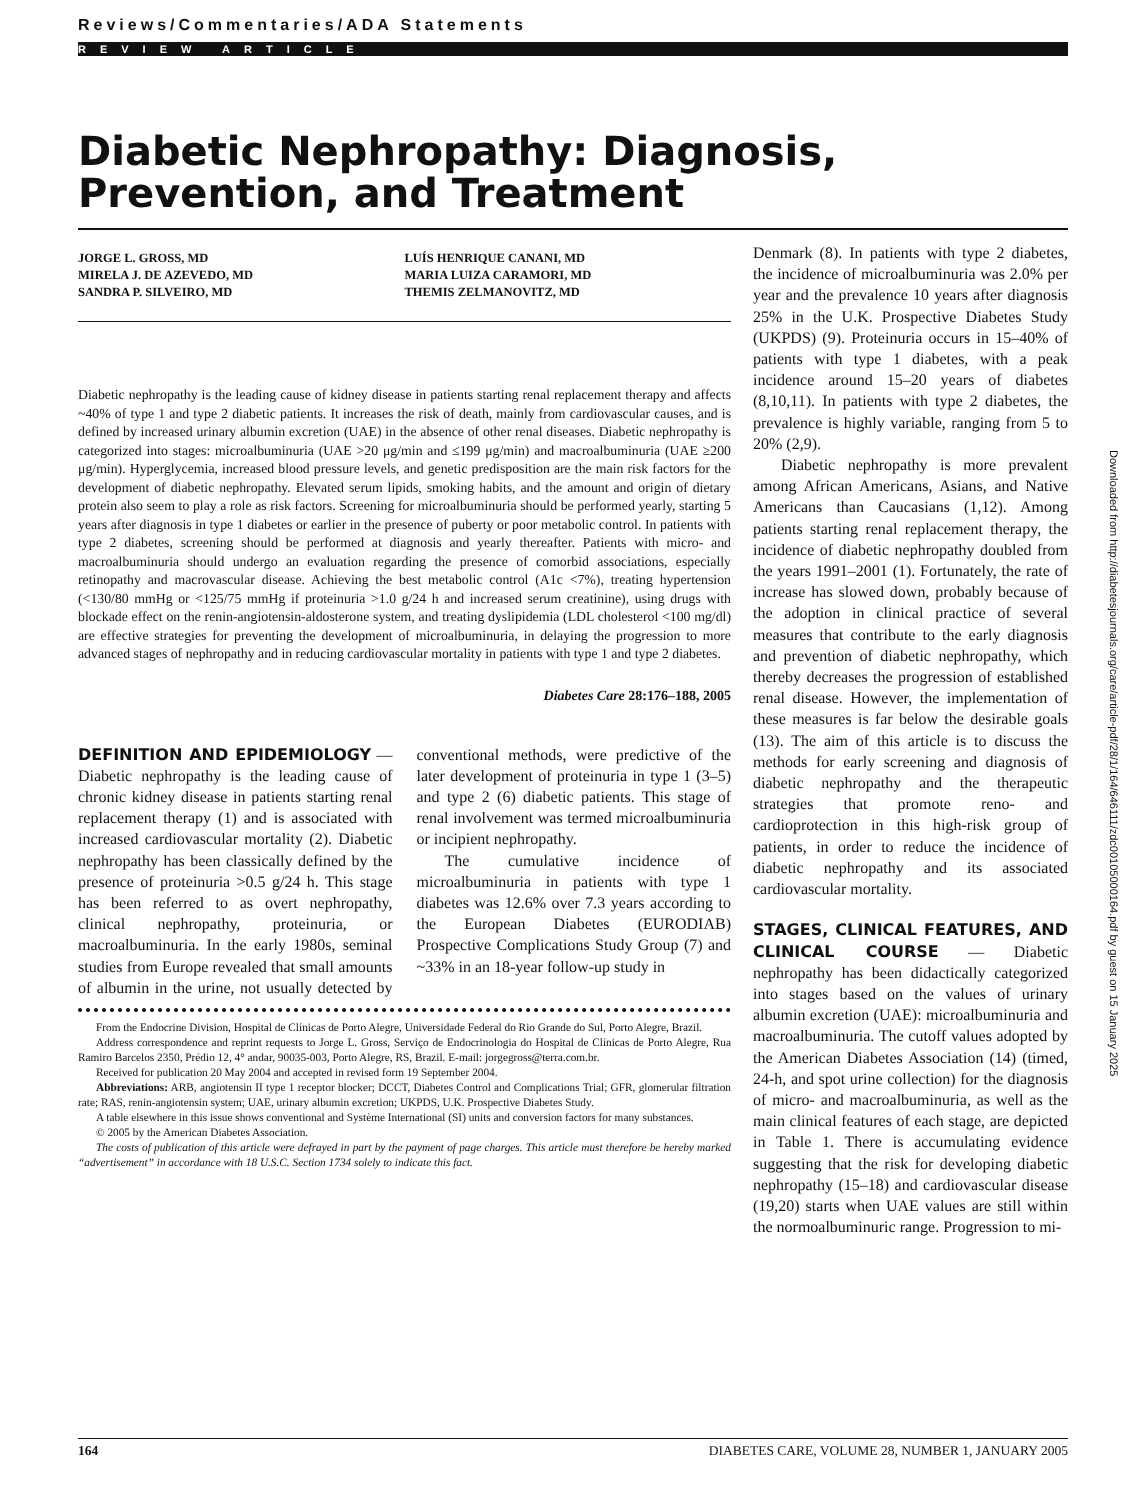Reviews/Commentaries/ADA Statements
REVIEW ARTICLE
Diabetic Nephropathy: Diagnosis, Prevention, and Treatment
JORGE L. GROSS, MD
MIRELA J. DE AZEVEDO, MD
SANDRA P. SILVEIRO, MD
LUÍS HENRIQUE CANANI, MD
MARIA LUIZA CARAMORI, MD
THEMIS ZELMANOVITZ, MD
Diabetic nephropathy is the leading cause of kidney disease in patients starting renal replacement therapy and affects ~40% of type 1 and type 2 diabetic patients. It increases the risk of death, mainly from cardiovascular causes, and is defined by increased urinary albumin excretion (UAE) in the absence of other renal diseases. Diabetic nephropathy is categorized into stages: microalbuminuria (UAE >20 μg/min and ≤199 μg/min) and macroalbuminuria (UAE ≥200 μg/min). Hyperglycemia, increased blood pressure levels, and genetic predisposition are the main risk factors for the development of diabetic nephropathy. Elevated serum lipids, smoking habits, and the amount and origin of dietary protein also seem to play a role as risk factors. Screening for microalbuminuria should be performed yearly, starting 5 years after diagnosis in type 1 diabetes or earlier in the presence of puberty or poor metabolic control. In patients with type 2 diabetes, screening should be performed at diagnosis and yearly thereafter. Patients with micro- and macroalbuminuria should undergo an evaluation regarding the presence of comorbid associations, especially retinopathy and macrovascular disease. Achieving the best metabolic control (A1c <7%), treating hypertension (<130/80 mmHg or <125/75 mmHg if proteinuria >1.0 g/24 h and increased serum creatinine), using drugs with blockade effect on the renin-angiotensin-aldosterone system, and treating dyslipidemia (LDL cholesterol <100 mg/dl) are effective strategies for preventing the development of microalbuminuria, in delaying the progression to more advanced stages of nephropathy and in reducing cardiovascular mortality in patients with type 1 and type 2 diabetes.
Diabetes Care 28:176–188, 2005
DEFINITION AND EPIDEMIOLOGY
— Diabetic nephropathy is the leading cause of chronic kidney disease in patients starting renal replacement therapy (1) and is associated with increased cardiovascular mortality (2). Diabetic nephropathy has been classically defined by the presence of proteinuria >0.5 g/24 h. This stage has been referred to as overt nephropathy, clinical nephropathy, proteinuria, or macroalbuminuria. In the early 1980s, seminal studies from Europe revealed that small amounts of albumin in the urine, not usually detected by conventional methods, were predictive of the later development of proteinuria in type 1 (3–5) and type 2 (6) diabetic patients. This stage of renal involvement was termed microalbuminuria or incipient nephropathy.
The cumulative incidence of microalbuminuria in patients with type 1 diabetes was 12.6% over 7.3 years according to the European Diabetes (EURODIAB) Prospective Complications Study Group (7) and ~33% in an 18-year follow-up study in
From the Endocrine Division, Hospital de Clínicas de Porto Alegre, Universidade Federal do Rio Grande do Sul, Porto Alegre, Brazil.
Address correspondence and reprint requests to Jorge L. Gross, Serviço de Endocrinologia do Hospital de Clínicas de Porto Alegre, Rua Ramiro Barcelos 2350, Prédio 12, 4° andar, 90035-003, Porto Alegre, RS, Brazil. E-mail: jorgegross@terra.com.br.
Received for publication 20 May 2004 and accepted in revised form 19 September 2004.
Abbreviations: ARB, angiotensin II type 1 receptor blocker; DCCT, Diabetes Control and Complications Trial; GFR, glomerular filtration rate; RAS, renin-angiotensin system; UAE, urinary albumin excretion; UKPDS, U.K. Prospective Diabetes Study.
A table elsewhere in this issue shows conventional and Système International (SI) units and conversion factors for many substances.
© 2005 by the American Diabetes Association.
The costs of publication of this article were defrayed in part by the payment of page charges. This article must therefore be hereby marked “advertisement” in accordance with 18 U.S.C. Section 1734 solely to indicate this fact.
Denmark (8). In patients with type 2 diabetes, the incidence of microalbuminuria was 2.0% per year and the prevalence 10 years after diagnosis 25% in the U.K. Prospective Diabetes Study (UKPDS) (9). Proteinuria occurs in 15–40% of patients with type 1 diabetes, with a peak incidence around 15–20 years of diabetes (8,10,11). In patients with type 2 diabetes, the prevalence is highly variable, ranging from 5 to 20% (2,9).
Diabetic nephropathy is more prevalent among African Americans, Asians, and Native Americans than Caucasians (1,12). Among patients starting renal replacement therapy, the incidence of diabetic nephropathy doubled from the years 1991–2001 (1). Fortunately, the rate of increase has slowed down, probably because of the adoption in clinical practice of several measures that contribute to the early diagnosis and prevention of diabetic nephropathy, which thereby decreases the progression of established renal disease. However, the implementation of these measures is far below the desirable goals (13). The aim of this article is to discuss the methods for early screening and diagnosis of diabetic nephropathy and the therapeutic strategies that promote reno- and cardioprotection in this high-risk group of patients, in order to reduce the incidence of diabetic nephropathy and its associated cardiovascular mortality.
STAGES, CLINICAL FEATURES, AND CLINICAL COURSE
— Diabetic nephropathy has been didactically categorized into stages based on the values of urinary albumin excretion (UAE): microalbuminuria and macroalbuminuria. The cutoff values adopted by the American Diabetes Association (14) (timed, 24-h, and spot urine collection) for the diagnosis of micro- and macroalbuminuria, as well as the main clinical features of each stage, are depicted in Table 1. There is accumulating evidence suggesting that the risk for developing diabetic nephropathy (15–18) and cardiovascular disease (19,20) starts when UAE values are still within the normoalbuminuric range. Progression to mi-
Downloaded from http://diabetesjournals.org/care/article-pdf/28/1/164/646111/zdc00105000164.pdf by guest on 15 January 2025
164 DIABETES CARE, VOLUME 28, NUMBER 1, JANUARY 2005